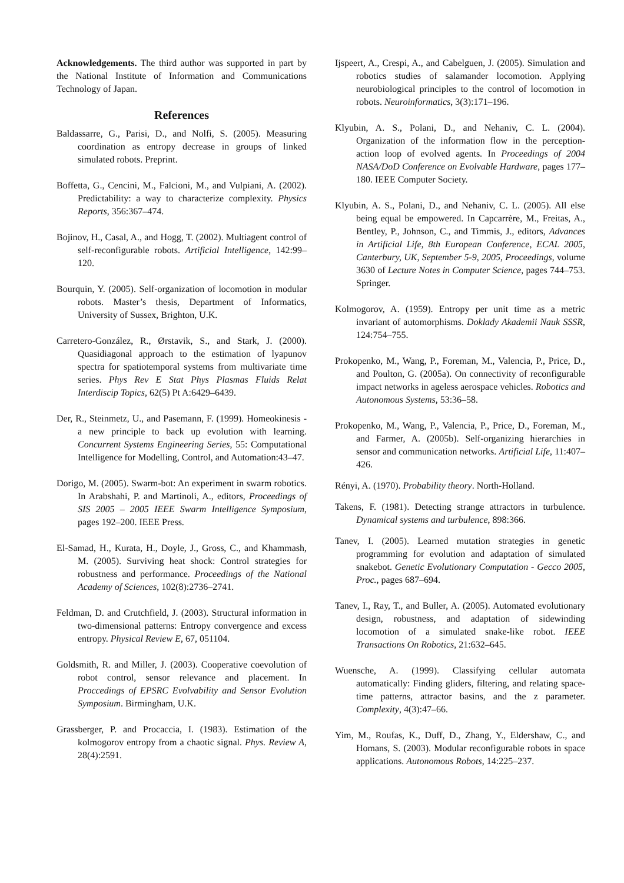Acknowledgements. The third author was supported in part by the National Institute of Information and Communications Technology of Japan.
References
Baldassarre, G., Parisi, D., and Nolfi, S. (2005). Measuring coordination as entropy decrease in groups of linked simulated robots. Preprint.
Boffetta, G., Cencini, M., Falcioni, M., and Vulpiani, A. (2002). Predictability: a way to characterize complexity. Physics Reports, 356:367–474.
Bojinov, H., Casal, A., and Hogg, T. (2002). Multiagent control of self-reconfigurable robots. Artificial Intelligence, 142:99–120.
Bourquin, Y. (2005). Self-organization of locomotion in modular robots. Master’s thesis, Department of Informatics, University of Sussex, Brighton, U.K.
Carretero-González, R., Ørstavik, S., and Stark, J. (2000). Quasidiagonal approach to the estimation of lyapunov spectra for spatiotemporal systems from multivariate time series. Phys Rev E Stat Phys Plasmas Fluids Relat Interdiscip Topics, 62(5) Pt A:6429–6439.
Der, R., Steinmetz, U., and Pasemann, F. (1999). Homeokinesis - a new principle to back up evolution with learning. Concurrent Systems Engineering Series, 55: Computational Intelligence for Modelling, Control, and Automation:43–47.
Dorigo, M. (2005). Swarm-bot: An experiment in swarm robotics. In Arabshahi, P. and Martinoli, A., editors, Proceedings of SIS 2005 – 2005 IEEE Swarm Intelligence Symposium, pages 192–200. IEEE Press.
El-Samad, H., Kurata, H., Doyle, J., Gross, C., and Khammash, M. (2005). Surviving heat shock: Control strategies for robustness and performance. Proceedings of the National Academy of Sciences, 102(8):2736–2741.
Feldman, D. and Crutchfield, J. (2003). Structural information in two-dimensional patterns: Entropy convergence and excess entropy. Physical Review E, 67, 051104.
Goldsmith, R. and Miller, J. (2003). Cooperative coevolution of robot control, sensor relevance and placement. In Proccedings of EPSRC Evolvability and Sensor Evolution Symposium. Birmingham, U.K.
Grassberger, P. and Procaccia, I. (1983). Estimation of the kolmogorov entropy from a chaotic signal. Phys. Review A, 28(4):2591.
Ijspeert, A., Crespi, A., and Cabelguen, J. (2005). Simulation and robotics studies of salamander locomotion. Applying neurobiological principles to the control of locomotion in robots. Neuroinformatics, 3(3):171–196.
Klyubin, A. S., Polani, D., and Nehaniv, C. L. (2004). Organization of the information flow in the perception-action loop of evolved agents. In Proceedings of 2004 NASA/DoD Conference on Evolvable Hardware, pages 177–180. IEEE Computer Society.
Klyubin, A. S., Polani, D., and Nehaniv, C. L. (2005). All else being equal be empowered. In Capcarrère, M., Freitas, A., Bentley, P., Johnson, C., and Timmis, J., editors, Advances in Artificial Life, 8th European Conference, ECAL 2005, Canterbury, UK, September 5-9, 2005, Proceedings, volume 3630 of Lecture Notes in Computer Science, pages 744–753. Springer.
Kolmogorov, A. (1959). Entropy per unit time as a metric invariant of automorphisms. Doklady Akademii Nauk SSSR, 124:754–755.
Prokopenko, M., Wang, P., Foreman, M., Valencia, P., Price, D., and Poulton, G. (2005a). On connectivity of reconfigurable impact networks in ageless aerospace vehicles. Robotics and Autonomous Systems, 53:36–58.
Prokopenko, M., Wang, P., Valencia, P., Price, D., Foreman, M., and Farmer, A. (2005b). Self-organizing hierarchies in sensor and communication networks. Artificial Life, 11:407–426.
Rényi, A. (1970). Probability theory. North-Holland.
Takens, F. (1981). Detecting strange attractors in turbulence. Dynamical systems and turbulence, 898:366.
Tanev, I. (2005). Learned mutation strategies in genetic programming for evolution and adaptation of simulated snakebot. Genetic Evolutionary Computation - Gecco 2005, Proc., pages 687–694.
Tanev, I., Ray, T., and Buller, A. (2005). Automated evolutionary design, robustness, and adaptation of sidewinding locomotion of a simulated snake-like robot. IEEE Transactions On Robotics, 21:632–645.
Wuensche, A. (1999). Classifying cellular automata automatically: Finding gliders, filtering, and relating space-time patterns, attractor basins, and the z parameter. Complexity, 4(3):47–66.
Yim, M., Roufas, K., Duff, D., Zhang, Y., Eldershaw, C., and Homans, S. (2003). Modular reconfigurable robots in space applications. Autonomous Robots, 14:225–237.